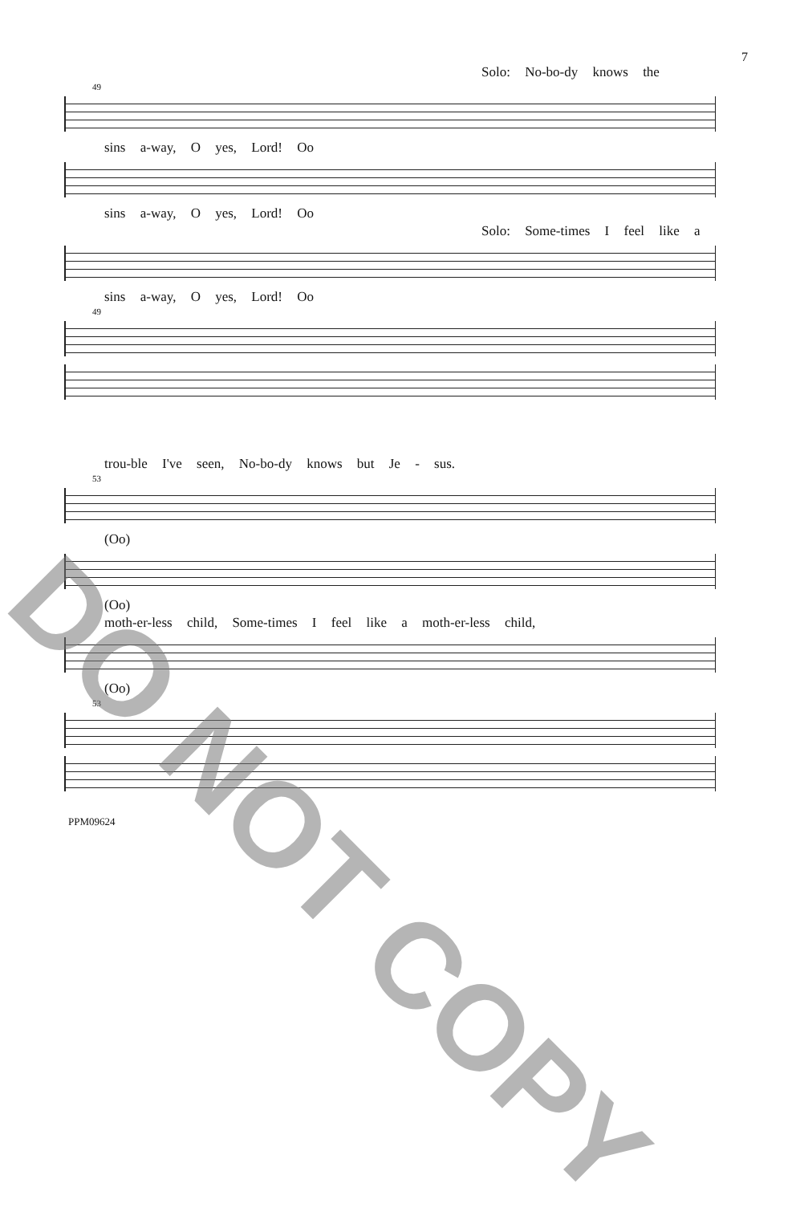7
Solo: No-bo-dy knows the
49
sins a-way, O yes, Lord! Oo
sins a-way, O yes, Lord! Oo
Solo: Some-times I feel like a
sins a-way, O yes, Lord! Oo
49
trou-ble I've seen, No-bo-dy knows but Je - sus.
53
(Oo)
(Oo)
moth-er-less child, Some-times I feel like a moth-er-less child,
(Oo)
53
PPM09624
DO NOT COPY